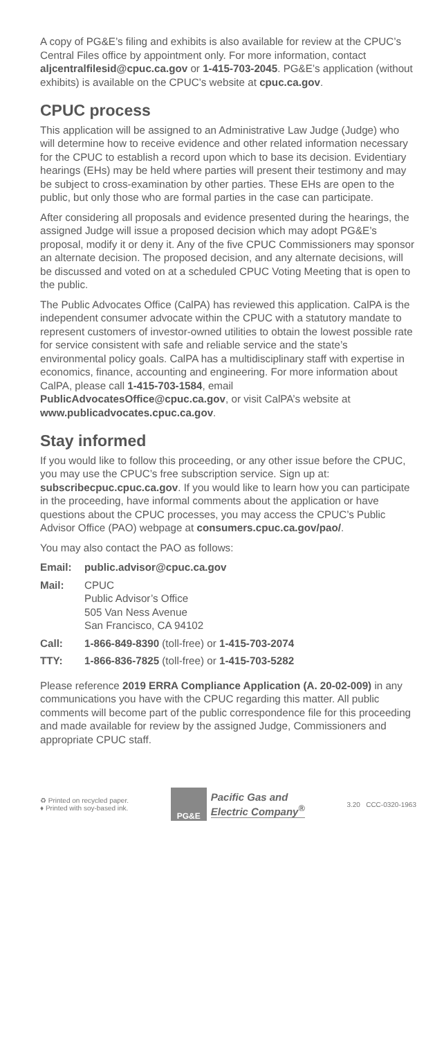A copy of PG&E’s filing and exhibits is also available for review at the CPUC’s Central Files office by appointment only. For more information, contact aljcentralfilesid@cpuc.ca.gov or 1-415-703-2045. PG&E’s application (without exhibits) is available on the CPUC’s website at cpuc.ca.gov.
CPUC process
This application will be assigned to an Administrative Law Judge (Judge) who will determine how to receive evidence and other related information necessary for the CPUC to establish a record upon which to base its decision. Evidentiary hearings (EHs) may be held where parties will present their testimony and may be subject to cross-examination by other parties. These EHs are open to the public, but only those who are formal parties in the case can participate.
After considering all proposals and evidence presented during the hearings, the assigned Judge will issue a proposed decision which may adopt PG&E’s proposal, modify it or deny it. Any of the five CPUC Commissioners may sponsor an alternate decision. The proposed decision, and any alternate decisions, will be discussed and voted on at a scheduled CPUC Voting Meeting that is open to the public.
The Public Advocates Office (CalPA) has reviewed this application. CalPA is the independent consumer advocate within the CPUC with a statutory mandate to represent customers of investor-owned utilities to obtain the lowest possible rate for service consistent with safe and reliable service and the state’s environmental policy goals. CalPA has a multidisciplinary staff with expertise in economics, finance, accounting and engineering. For more information about CalPA, please call 1-415-703-1584, email PublicAdvocatesOffice@cpuc.ca.gov, or visit CalPA’s website at www.publicadvocates.cpuc.ca.gov.
Stay informed
If you would like to follow this proceeding, or any other issue before the CPUC, you may use the CPUC’s free subscription service. Sign up at: subscribecpuc.cpuc.ca.gov. If you would like to learn how you can participate in the proceeding, have informal comments about the application or have questions about the CPUC processes, you may access the CPUC’s Public Advisor Office (PAO) webpage at consumers.cpuc.ca.gov/pao/.
You may also contact the PAO as follows:
Email: public.advisor@cpuc.ca.gov
Mail: CPUC
Public Advisor’s Office
505 Van Ness Avenue
San Francisco, CA 94102
Call: 1-866-849-8390 (toll-free) or 1-415-703-2074
TTY: 1-866-836-7825 (toll-free) or 1-415-703-5282
Please reference 2019 ERRA Compliance Application (A. 20-02-009) in any communications you have with the CPUC regarding this matter. All public comments will become part of the public correspondence file for this proceeding and made available for review by the assigned Judge, Commissioners and appropriate CPUC staff.
♻ Printed on recycled paper.
♦ Printed with soy-based ink.
PG&E
Pacific Gas and
Electric Company<sup>®</sup>
3.20 CCC-0320-1963